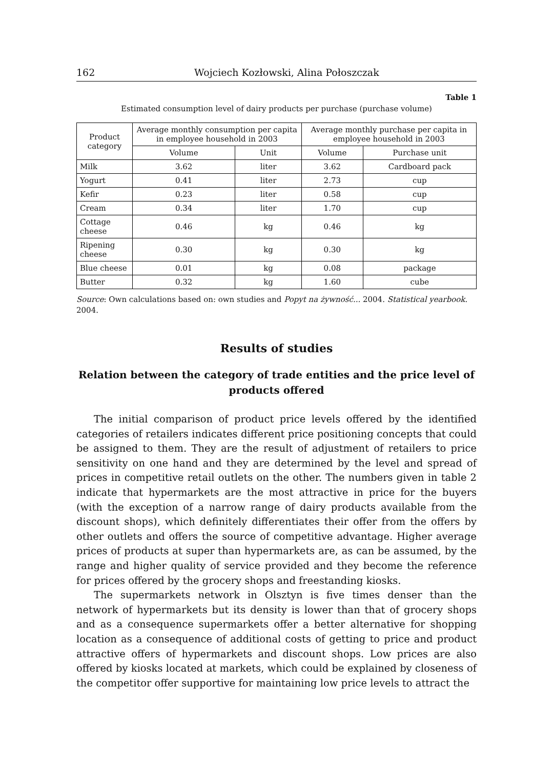162 Wojciech Kozłowski, Alina Połoszczak
Table 1
Estimated consumption level of dairy products per purchase (purchase volume)
| Product category | Average monthly consumption per capita in employee household in 2003 | | Average monthly purchase per capita in employee household in 2003 | |
| --- | --- | --- | --- | --- |
| | Volume | Unit | Volume | Purchase unit |
| Milk | 3.62 | liter | 3.62 | Cardboard pack |
| Yogurt | 0.41 | liter | 2.73 | cup |
| Kefir | 0.23 | liter | 0.58 | cup |
| Cream | 0.34 | liter | 1.70 | cup |
| Cottage cheese | 0.46 | kg | 0.46 | kg |
| Ripening cheese | 0.30 | kg | 0.30 | kg |
| Blue cheese | 0.01 | kg | 0.08 | package |
| Butter | 0.32 | kg | 1.60 | cube |
Source: Own calculations based on: own studies and Popyt na żywność... 2004. Statistical yearbook. 2004.
Results of studies
Relation between the category of trade entities and the price level of products offered
The initial comparison of product price levels offered by the identified categories of retailers indicates different price positioning concepts that could be assigned to them. They are the result of adjustment of retailers to price sensitivity on one hand and they are determined by the level and spread of prices in competitive retail outlets on the other. The numbers given in table 2 indicate that hypermarkets are the most attractive in price for the buyers (with the exception of a narrow range of dairy products available from the discount shops), which definitely differentiates their offer from the offers by other outlets and offers the source of competitive advantage. Higher average prices of products at super than hypermarkets are, as can be assumed, by the range and higher quality of service provided and they become the reference for prices offered by the grocery shops and freestanding kiosks.
The supermarkets network in Olsztyn is five times denser than the network of hypermarkets but its density is lower than that of grocery shops and as a consequence supermarkets offer a better alternative for shopping location as a consequence of additional costs of getting to price and product attractive offers of hypermarkets and discount shops. Low prices are also offered by kiosks located at markets, which could be explained by closeness of the competitor offer supportive for maintaining low price levels to attract the